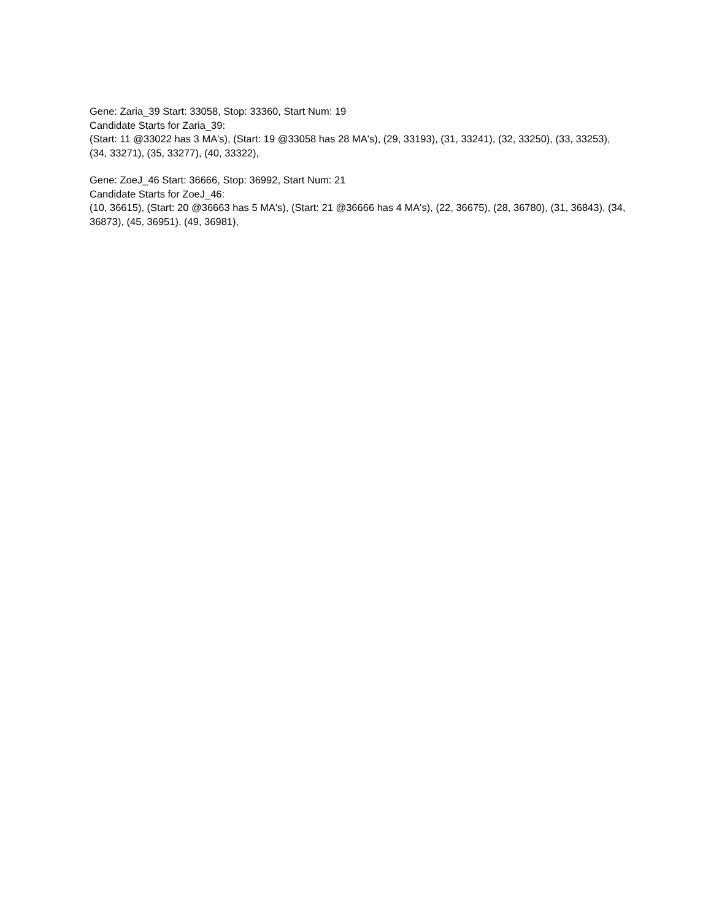Gene: Zaria_39 Start: 33058, Stop: 33360, Start Num: 19
Candidate Starts for Zaria_39:
(Start: 11 @33022 has 3 MA's), (Start: 19 @33058 has 28 MA's), (29, 33193), (31, 33241), (32, 33250), (33, 33253), (34, 33271), (35, 33277), (40, 33322),
Gene: ZoeJ_46 Start: 36666, Stop: 36992, Start Num: 21
Candidate Starts for ZoeJ_46:
(10, 36615), (Start: 20 @36663 has 5 MA's), (Start: 21 @36666 has 4 MA's), (22, 36675), (28, 36780), (31, 36843), (34, 36873), (45, 36951), (49, 36981),